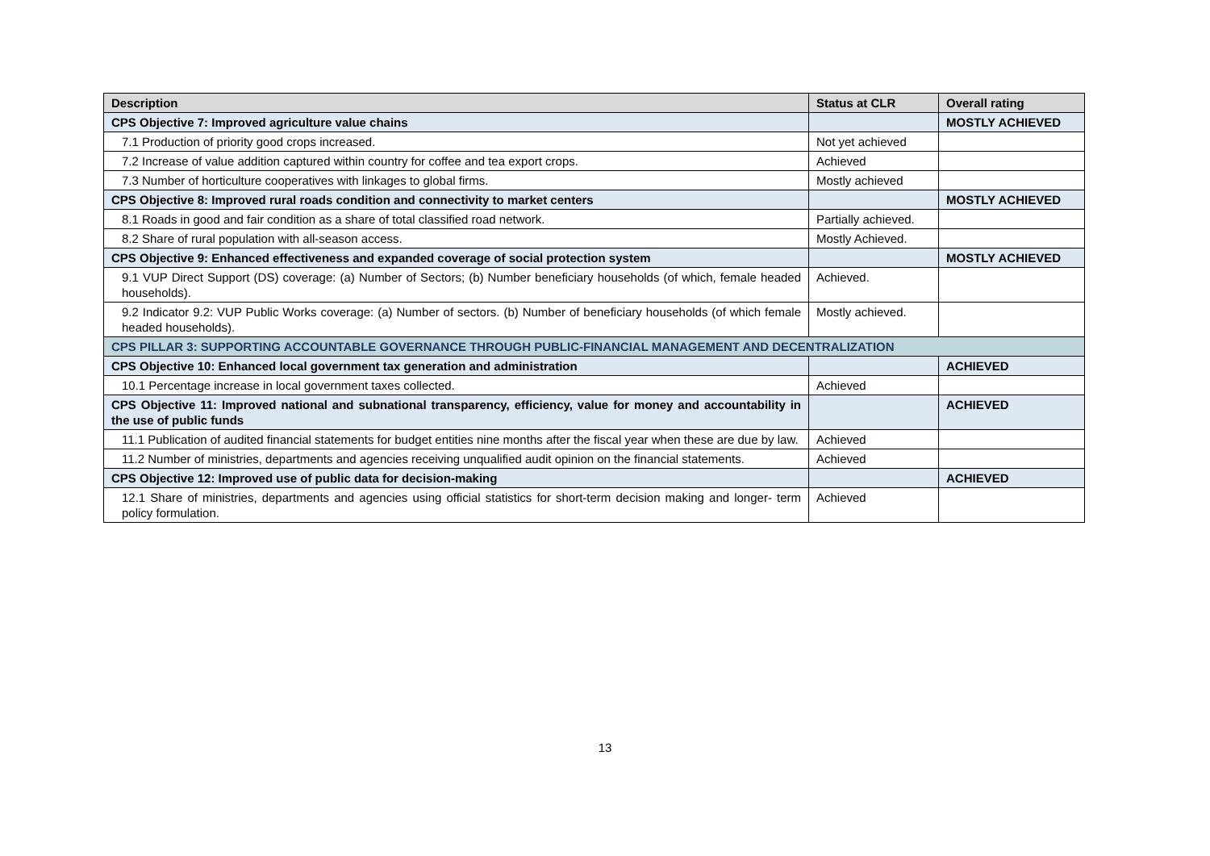| Description | Status at CLR | Overall rating |
| --- | --- | --- |
| CPS Objective 7: Improved agriculture value chains | | MOSTLY ACHIEVED |
| 7.1 Production of priority good crops increased. | Not yet achieved | |
| 7.2 Increase of value addition captured within country for coffee and tea export crops. | Achieved | |
| 7.3 Number of horticulture cooperatives with linkages to global firms. | Mostly achieved | |
| CPS Objective 8: Improved rural roads condition and connectivity to market centers | | MOSTLY ACHIEVED |
| 8.1 Roads in good and fair condition as a share of total classified road network. | Partially achieved. | |
| 8.2 Share of rural population with all-season access. | Mostly Achieved. | |
| CPS Objective 9: Enhanced effectiveness and expanded coverage of social protection system | | MOSTLY ACHIEVED |
| 9.1 VUP Direct Support (DS) coverage: (a) Number of Sectors; (b) Number beneficiary households (of which, female headed households). | Achieved. | |
| 9.2 Indicator 9.2: VUP Public Works coverage: (a) Number of sectors. (b) Number of beneficiary households (of which female headed households). | Mostly achieved. | |
| CPS PILLAR 3: SUPPORTING ACCOUNTABLE GOVERNANCE THROUGH PUBLIC-FINANCIAL MANAGEMENT AND DECENTRALIZATION | | |
| CPS Objective 10: Enhanced local government tax generation and administration | | ACHIEVED |
| 10.1 Percentage increase in local government taxes collected. | Achieved | |
| CPS Objective 11: Improved national and subnational transparency, efficiency, value for money and accountability in the use of public funds | | ACHIEVED |
| 11.1 Publication of audited financial statements for budget entities nine months after the fiscal year when these are due by law. | Achieved | |
| 11.2 Number of ministries, departments and agencies receiving unqualified audit opinion on the financial statements. | Achieved | |
| CPS Objective 12: Improved use of public data for decision-making | | ACHIEVED |
| 12.1 Share of ministries, departments and agencies using official statistics for short-term decision making and longer- term policy formulation. | Achieved | |
13